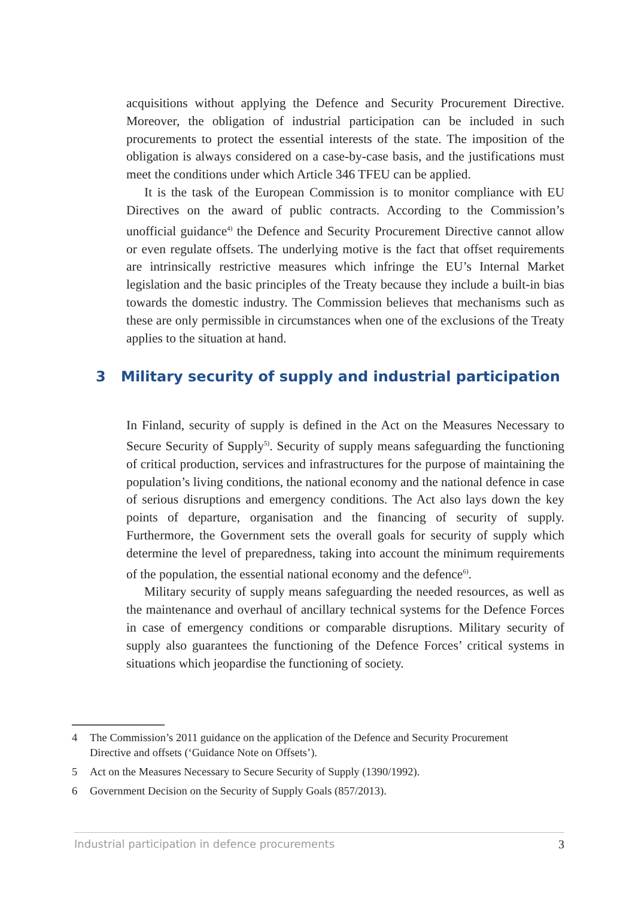acquisitions without applying the Defence and Security Procurement Directive. Moreover, the obligation of industrial participation can be included in such procurements to protect the essential interests of the state. The imposition of the obligation is always considered on a case-by-case basis, and the justifications must meet the conditions under which Article 346 TFEU can be applied.
It is the task of the European Commission is to monitor compliance with EU Directives on the award of public contracts. According to the Commission’s unofficial guidance<sup>4)</sup> the Defence and Security Procurement Directive cannot allow or even regulate offsets. The underlying motive is the fact that offset requirements are intrinsically restrictive measures which infringe the EU’s Internal Market legislation and the basic principles of the Treaty because they include a built-in bias towards the domestic industry. The Commission believes that mechanisms such as these are only permissible in circumstances when one of the exclusions of the Treaty applies to the situation at hand.
3 Military security of supply and industrial participation
In Finland, security of supply is defined in the Act on the Measures Necessary to Secure Security of Supply<sup>5)</sup>. Security of supply means safeguarding the functioning of critical production, services and infrastructures for the purpose of maintaining the population’s living conditions, the national economy and the national defence in case of serious disruptions and emergency conditions. The Act also lays down the key points of departure, organisation and the financing of security of supply. Furthermore, the Government sets the overall goals for security of supply which determine the level of preparedness, taking into account the minimum requirements of the population, the essential national economy and the defence<sup>6)</sup>.
Military security of supply means safeguarding the needed resources, as well as the maintenance and overhaul of ancillary technical systems for the Defence Forces in case of emergency conditions or comparable disruptions. Military security of supply also guarantees the functioning of the Defence Forces’ critical systems in situations which jeopardise the functioning of society.
4 The Commission’s 2011 guidance on the application of the Defence and Security Procurement Directive and offsets (‘Guidance Note on Offsets’).
5 Act on the Measures Necessary to Secure Security of Supply (1390/1992).
6 Government Decision on the Security of Supply Goals (857/2013).
Industrial participation in defence procurements 3